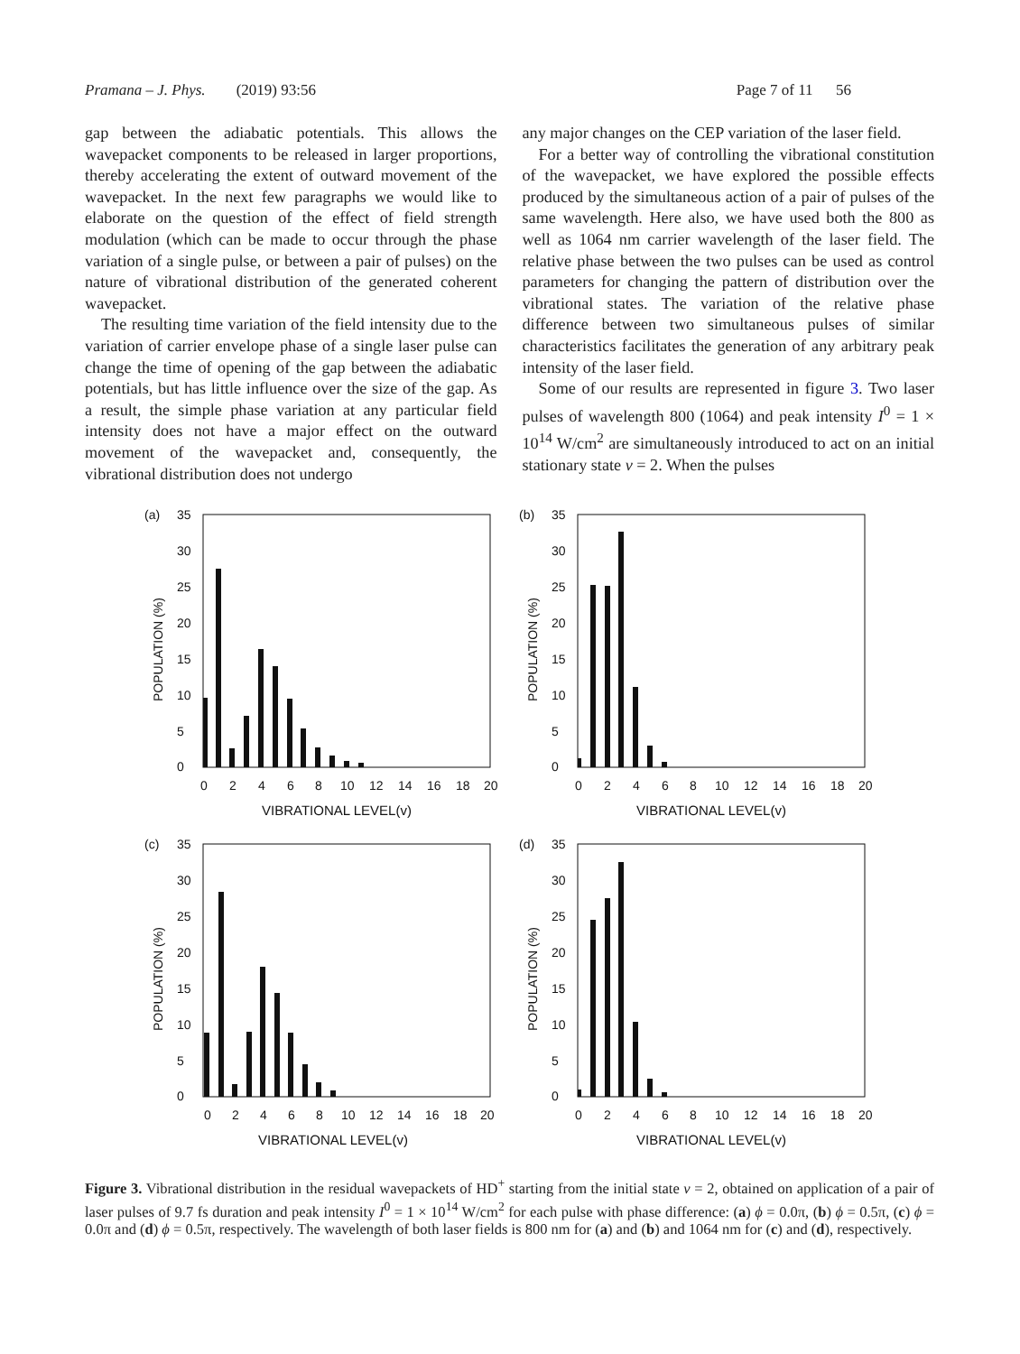Pramana – J. Phys. (2019) 93:56 Page 7 of 11 56
gap between the adiabatic potentials. This allows the wavepacket components to be released in larger proportions, thereby accelerating the extent of outward movement of the wavepacket. In the next few paragraphs we would like to elaborate on the question of the effect of field strength modulation (which can be made to occur through the phase variation of a single pulse, or between a pair of pulses) on the nature of vibrational distribution of the generated coherent wavepacket.
The resulting time variation of the field intensity due to the variation of carrier envelope phase of a single laser pulse can change the time of opening of the gap between the adiabatic potentials, but has little influence over the size of the gap. As a result, the simple phase variation at any particular field intensity does not have a major effect on the outward movement of the wavepacket and, consequently, the vibrational distribution does not undergo
any major changes on the CEP variation of the laser field.
For a better way of controlling the vibrational constitution of the wavepacket, we have explored the possible effects produced by the simultaneous action of a pair of pulses of the same wavelength. Here also, we have used both the 800 as well as 1064 nm carrier wavelength of the laser field. The relative phase between the two pulses can be used as control parameters for changing the pattern of distribution over the vibrational states. The variation of the relative phase difference between two simultaneous pulses of similar characteristics facilitates the generation of any arbitrary peak intensity of the laser field.
Some of our results are represented in figure 3. Two laser pulses of wavelength 800 (1064) and peak intensity I<sup>0</sup> = 1 × 10<sup>14</sup> W/cm<sup>2</sup> are simultaneously introduced to act on an initial stationary state v = 2. When the pulses
(a)
35
0
5
10
15
20
25
30
POPULATION (%)
0
2
4
6
8
10
12
14
16
18
20
VIBRATIONAL LEVEL(v)
(b)
35
0
5
10
15
20
25
30
POPULATION (%)
0
2
4
6
8
10
12
14
16
18
20
VIBRATIONAL LEVEL(v)
(c)
35
0
5
10
15
20
25
30
POPULATION (%)
0
2
4
6
8
10
12
14
16
18
20
VIBRATIONAL LEVEL(v)
(d)
35
0
5
10
15
20
25
30
POPULATION (%)
0
2
4
6
8
10
12
14
16
18
20
VIBRATIONAL LEVEL(v)
Figure 3. Vibrational distribution in the residual wavepackets of HD<sup>+</sup> starting from the initial state v = 2, obtained on application of a pair of laser pulses of 9.7 fs duration and peak intensity I<sup>0</sup> = 1 × 10<sup>14</sup> W/cm<sup>2</sup> for each pulse with phase difference: (a) ϕ = 0.0π, (b) ϕ = 0.5π, (c) ϕ = 0.0π and (d) ϕ = 0.5π, respectively. The wavelength of both laser fields is 800 nm for (a) and (b) and 1064 nm for (c) and (d), respectively.